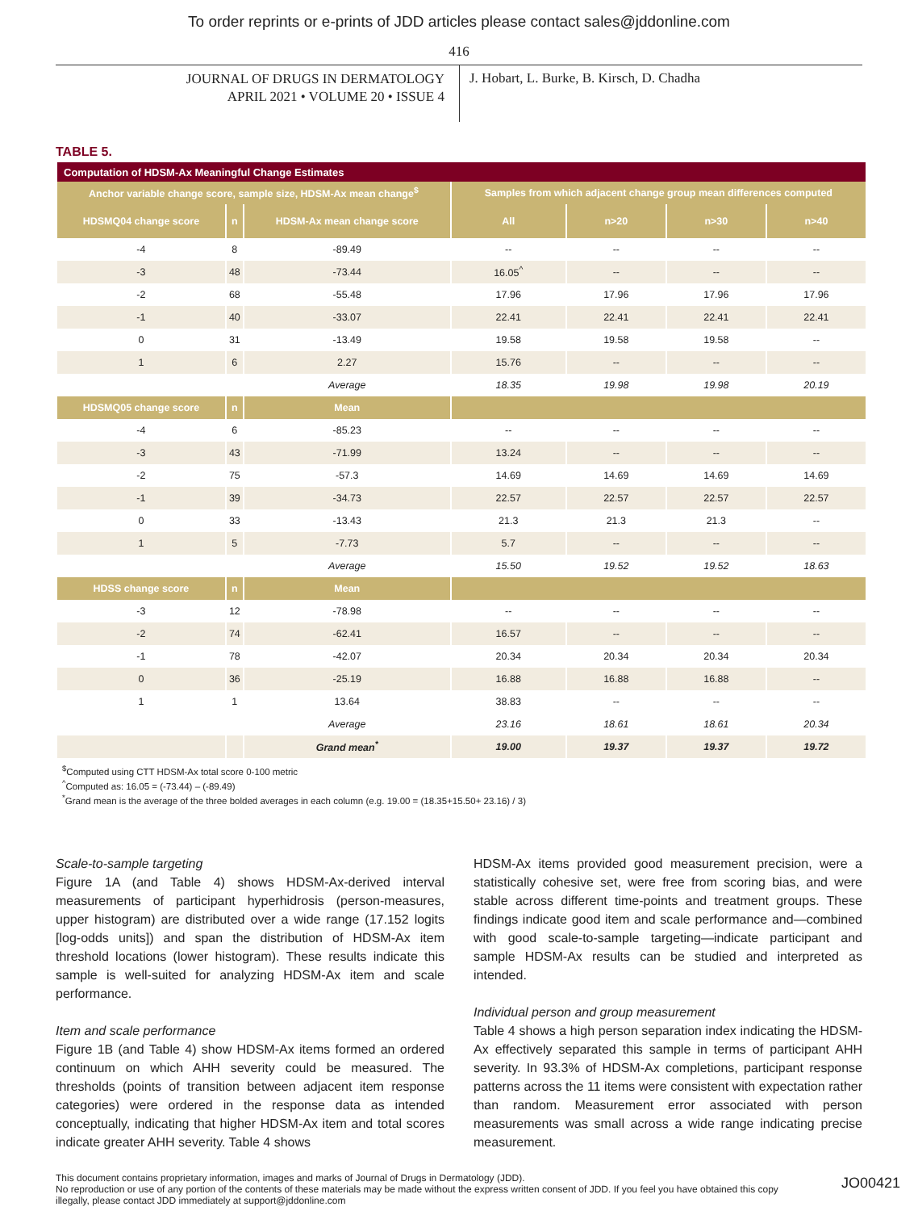To order reprints or e-prints of JDD articles please contact sales@jddonline.com
416
JOURNAL OF DRUGS IN DERMATOLOGY
APRIL 2021 • VOLUME 20 • ISSUE 4
J. Hobart, L. Burke, B. Kirsch, D. Chadha
TABLE 5.
| Computation of HDSM-Ax Meaningful Change Estimates | | | | | | |
| --- | --- | --- | --- | --- | --- | --- |
| Anchor variable change score, sample size, HDSM-Ax mean change<sup>$</sup> | | | Samples from which adjacent change group mean differences computed | | | |
| HDSMQ04 change score | n | HDSM-Ax mean change score | All | n>20 | n>30 | n>40 |
| -4 | 8 | -89.49 | -- | -- | -- | -- |
| -3 | 48 | -73.44 | 16.05<sup>^</sup> | -- | -- | -- |
| -2 | 68 | -55.48 | 17.96 | 17.96 | 17.96 | 17.96 |
| -1 | 40 | -33.07 | 22.41 | 22.41 | 22.41 | 22.41 |
| 0 | 31 | -13.49 | 19.58 | 19.58 | 19.58 | -- |
| 1 | 6 | 2.27 | 15.76 | -- | -- | -- |
| | | Average | 18.35 | 19.98 | 19.98 | 20.19 |
| HDSMQ05 change score | n | Mean | | | | |
| -4 | 6 | -85.23 | -- | -- | -- | -- |
| -3 | 43 | -71.99 | 13.24 | -- | -- | -- |
| -2 | 75 | -57.3 | 14.69 | 14.69 | 14.69 | 14.69 |
| -1 | 39 | -34.73 | 22.57 | 22.57 | 22.57 | 22.57 |
| 0 | 33 | -13.43 | 21.3 | 21.3 | 21.3 | -- |
| 1 | 5 | -7.73 | 5.7 | -- | -- | -- |
| | | Average | 15.50 | 19.52 | 19.52 | 18.63 |
| HDSS change score | n | Mean | | | | |
| -3 | 12 | -78.98 | -- | -- | -- | -- |
| -2 | 74 | -62.41 | 16.57 | -- | -- | -- |
| -1 | 78 | -42.07 | 20.34 | 20.34 | 20.34 | 20.34 |
| 0 | 36 | -25.19 | 16.88 | 16.88 | 16.88 | -- |
| 1 | 1 | 13.64 | 38.83 | -- | -- | -- |
| | | Average | 23.16 | 18.61 | 18.61 | 20.34 |
| | | Grand mean<sup>*</sup> | 19.00 | 19.37 | 19.37 | 19.72 |
<sup>$</sup>Computed using CTT HDSM-Ax total score 0-100 metric
<sup>^</sup>Computed as: 16.05 = (-73.44) – (-89.49)
<sup>*</sup> Grand mean is the average of the three bolded averages in each column (e.g. 19.00 = (18.35+15.50+ 23.16) / 3)
Scale-to-sample targeting
Figure 1A (and Table 4) shows HDSM-Ax-derived interval measurements of participant hyperhidrosis (person-measures, upper histogram) are distributed over a wide range (17.152 logits [log-odds units]) and span the distribution of HDSM-Ax item threshold locations (lower histogram). These results indicate this sample is well-suited for analyzing HDSM-Ax item and scale performance.
Item and scale performance
Figure 1B (and Table 4) show HDSM-Ax items formed an ordered continuum on which AHH severity could be measured. The thresholds (points of transition between adjacent item response categories) were ordered in the response data as intended conceptually, indicating that higher HDSM-Ax item and total scores indicate greater AHH severity. Table 4 shows
HDSM-Ax items provided good measurement precision, were a statistically cohesive set, were free from scoring bias, and were stable across different time-points and treatment groups. These findings indicate good item and scale performance and—combined with good scale-to-sample targeting—indicate participant and sample HDSM-Ax results can be studied and interpreted as intended.
Individual person and group measurement
Table 4 shows a high person separation index indicating the HDSM-Ax effectively separated this sample in terms of participant AHH severity. In 93.3% of HDSM-Ax completions, participant response patterns across the 11 items were consistent with expectation rather than random. Measurement error associated with person measurements was small across a wide range indicating precise measurement.
This document contains proprietary information, images and marks of Journal of Drugs in Dermatology (JDD).
No reproduction or use of any portion of the contents of these materials may be made without the express written consent of JDD. If you feel you have obtained this copy illegally, please contact JDD immediately at support@jddonline.com
JO00421